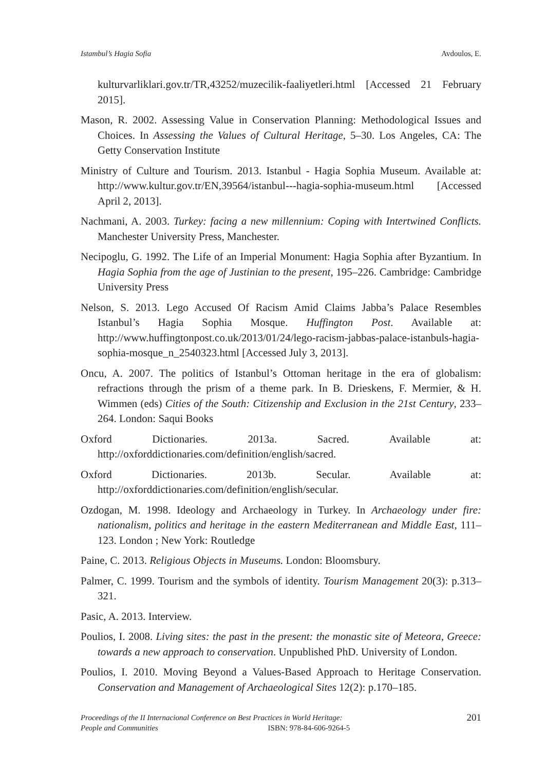Istambul’s Hagia Sofia Avdoulos, E.
kulturvarliklari.gov.tr/TR,43252/muzecilik-faaliyetleri.html [Accessed 21 February 2015].
Mason, R. 2002. Assessing Value in Conservation Planning: Methodological Issues and Choices. In Assessing the Values of Cultural Heritage, 5–30. Los Angeles, CA: The Getty Conservation Institute
Ministry of Culture and Tourism. 2013. Istanbul - Hagia Sophia Museum. Available at: http://www.kultur.gov.tr/EN,39564/istanbul---hagia-sophia-museum.html [Accessed April 2, 2013].
Nachmani, A. 2003. Turkey: facing a new millennium: Coping with Intertwined Conflicts. Manchester University Press, Manchester.
Necipoglu, G. 1992. The Life of an Imperial Monument: Hagia Sophia after Byzantium. In Hagia Sophia from the age of Justinian to the present, 195–226. Cambridge: Cambridge University Press
Nelson, S. 2013. Lego Accused Of Racism Amid Claims Jabba’s Palace Resembles Istanbul’s Hagia Sophia Mosque. Huffington Post. Available at: http://www.huffingtonpost.co.uk/2013/01/24/lego-racism-jabbas-palace-istanbuls-hagia-sophia-mosque_n_2540323.html [Accessed July 3, 2013].
Oncu, A. 2007. The politics of Istanbul’s Ottoman heritage in the era of globalism: refractions through the prism of a theme park. In B. Drieskens, F. Mermier, & H. Wimmen (eds) Cities of the South: Citizenship and Exclusion in the 21st Century, 233–264. London: Saqui Books
Oxford Dictionaries. 2013a. Sacred. Available at: http://oxforddictionaries.com/definition/english/sacred.
Oxford Dictionaries. 2013b. Secular. Available at: http://oxforddictionaries.com/definition/english/secular.
Ozdogan, M. 1998. Ideology and Archaeology in Turkey. In Archaeology under fire: nationalism, politics and heritage in the eastern Mediterranean and Middle East, 111–123. London ; New York: Routledge
Paine, C. 2013. Religious Objects in Museums. London: Bloomsbury.
Palmer, C. 1999. Tourism and the symbols of identity. Tourism Management 20(3): p.313–321.
Pasic, A. 2013. Interview.
Poulios, I. 2008. Living sites: the past in the present: the monastic site of Meteora, Greece: towards a new approach to conservation. Unpublished PhD. University of London.
Poulios, I. 2010. Moving Beyond a Values-Based Approach to Heritage Conservation. Conservation and Management of Archaeological Sites 12(2): p.170–185.
Proceedings of the II Internacional Conference on Best Practices in World Heritage:
People and Communities ISBN: 978-84-606-9264-5
201